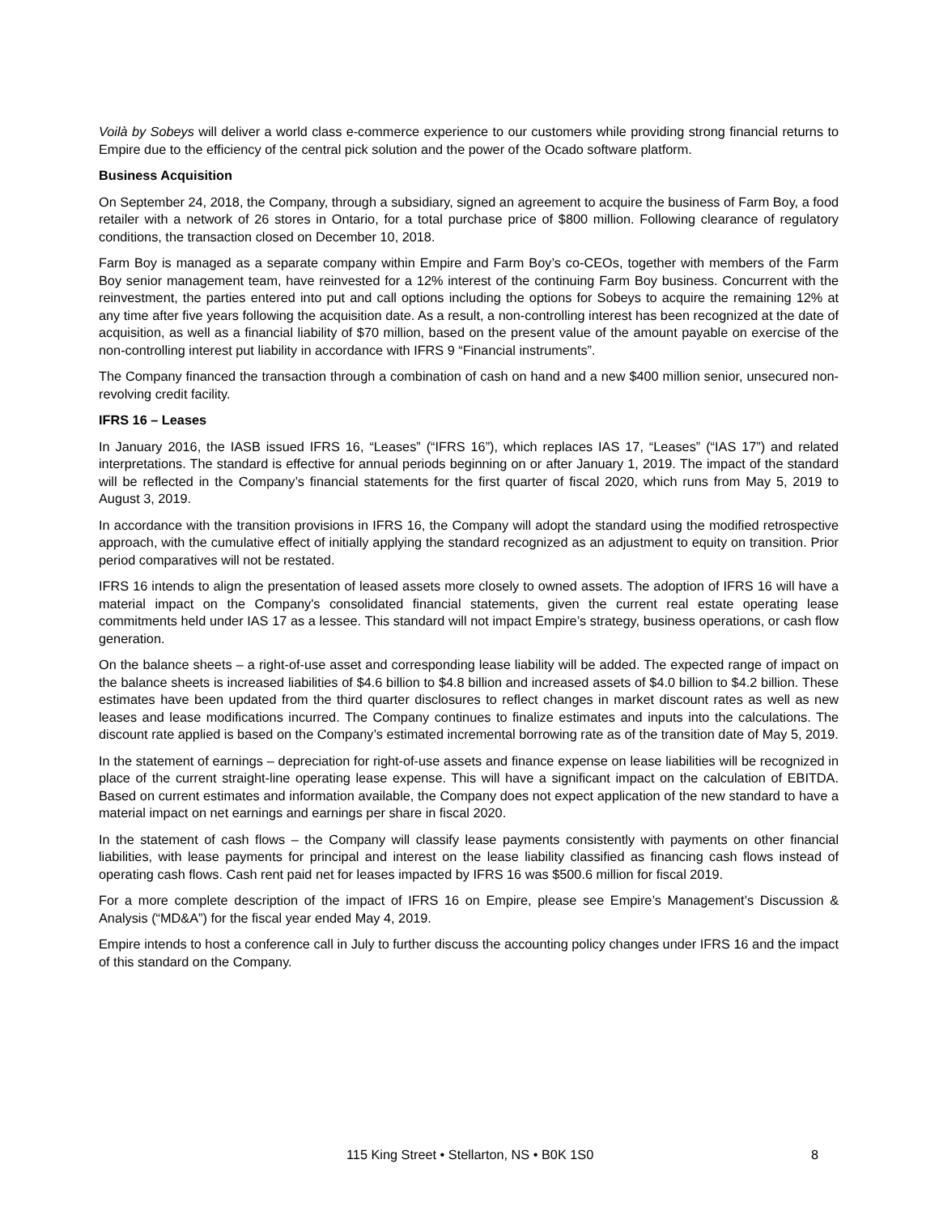Voilà by Sobeys will deliver a world class e-commerce experience to our customers while providing strong financial returns to Empire due to the efficiency of the central pick solution and the power of the Ocado software platform.
Business Acquisition
On September 24, 2018, the Company, through a subsidiary, signed an agreement to acquire the business of Farm Boy, a food retailer with a network of 26 stores in Ontario, for a total purchase price of $800 million. Following clearance of regulatory conditions, the transaction closed on December 10, 2018.
Farm Boy is managed as a separate company within Empire and Farm Boy’s co-CEOs, together with members of the Farm Boy senior management team, have reinvested for a 12% interest of the continuing Farm Boy business. Concurrent with the reinvestment, the parties entered into put and call options including the options for Sobeys to acquire the remaining 12% at any time after five years following the acquisition date. As a result, a non-controlling interest has been recognized at the date of acquisition, as well as a financial liability of $70 million, based on the present value of the amount payable on exercise of the non-controlling interest put liability in accordance with IFRS 9 “Financial instruments”.
The Company financed the transaction through a combination of cash on hand and a new $400 million senior, unsecured non-revolving credit facility.
IFRS 16 – Leases
In January 2016, the IASB issued IFRS 16, “Leases” (“IFRS 16”), which replaces IAS 17, “Leases” (“IAS 17”) and related interpretations. The standard is effective for annual periods beginning on or after January 1, 2019. The impact of the standard will be reflected in the Company’s financial statements for the first quarter of fiscal 2020, which runs from May 5, 2019 to August 3, 2019.
In accordance with the transition provisions in IFRS 16, the Company will adopt the standard using the modified retrospective approach, with the cumulative effect of initially applying the standard recognized as an adjustment to equity on transition. Prior period comparatives will not be restated.
IFRS 16 intends to align the presentation of leased assets more closely to owned assets. The adoption of IFRS 16 will have a material impact on the Company's consolidated financial statements, given the current real estate operating lease commitments held under IAS 17 as a lessee. This standard will not impact Empire’s strategy, business operations, or cash flow generation.
On the balance sheets – a right-of-use asset and corresponding lease liability will be added. The expected range of impact on the balance sheets is increased liabilities of $4.6 billion to $4.8 billion and increased assets of $4.0 billion to $4.2 billion. These estimates have been updated from the third quarter disclosures to reflect changes in market discount rates as well as new leases and lease modifications incurred. The Company continues to finalize estimates and inputs into the calculations. The discount rate applied is based on the Company’s estimated incremental borrowing rate as of the transition date of May 5, 2019.
In the statement of earnings – depreciation for right-of-use assets and finance expense on lease liabilities will be recognized in place of the current straight-line operating lease expense. This will have a significant impact on the calculation of EBITDA. Based on current estimates and information available, the Company does not expect application of the new standard to have a material impact on net earnings and earnings per share in fiscal 2020.
In the statement of cash flows – the Company will classify lease payments consistently with payments on other financial liabilities, with lease payments for principal and interest on the lease liability classified as financing cash flows instead of operating cash flows. Cash rent paid net for leases impacted by IFRS 16 was $500.6 million for fiscal 2019.
For a more complete description of the impact of IFRS 16 on Empire, please see Empire’s Management’s Discussion & Analysis (“MD&A”) for the fiscal year ended May 4, 2019.
Empire intends to host a conference call in July to further discuss the accounting policy changes under IFRS 16 and the impact of this standard on the Company.
115 King Street • Stellarton, NS • B0K 1S0 8